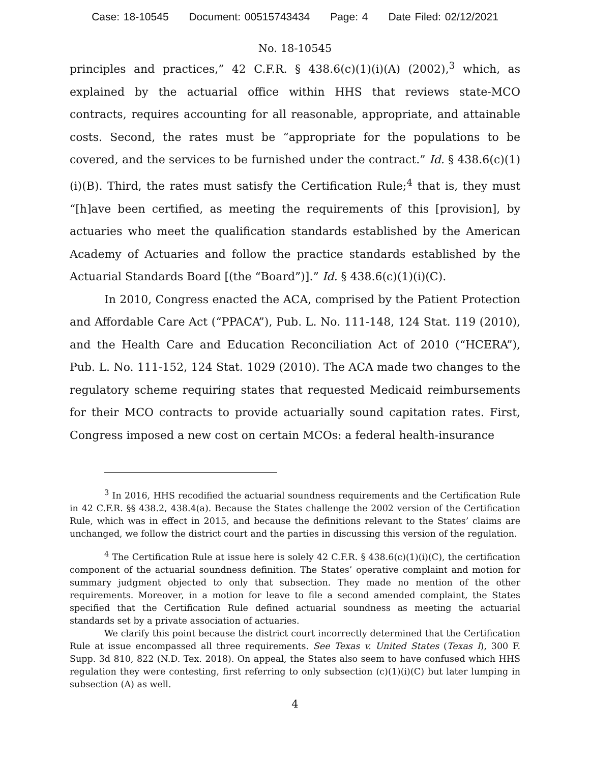Case: 18-10545 Document: 00515743434 Page: 4 Date Filed: 02/12/2021
No. 18-10545
principles and practices,” 42 C.F.R. § 438.6(c)(1)(i)(A) (2002),<sup>3</sup> which, as explained by the actuarial office within HHS that reviews state-MCO contracts, requires accounting for all reasonable, appropriate, and attainable costs. Second, the rates must be “appropriate for the populations to be covered, and the services to be furnished under the contract.” Id. § 438.6(c)(1)(i)(B). Third, the rates must satisfy the Certification Rule;<sup>4</sup> that is, they must “[h]ave been certified, as meeting the requirements of this [provision], by actuaries who meet the qualification standards established by the American Academy of Actuaries and follow the practice standards established by the Actuarial Standards Board [(the “Board”)].” Id. § 438.6(c)(1)(i)(C).
In 2010, Congress enacted the ACA, comprised by the Patient Protection and Affordable Care Act (“PPACA”), Pub. L. No. 111-148, 124 Stat. 119 (2010), and the Health Care and Education Reconciliation Act of 2010 (“HCERA”), Pub. L. No. 111-152, 124 Stat. 1029 (2010). The ACA made two changes to the regulatory scheme requiring states that requested Medicaid reimbursements for their MCO contracts to provide actuarially sound capitation rates. First, Congress imposed a new cost on certain MCOs: a federal health-insurance
<sup>3</sup> In 2016, HHS recodified the actuarial soundness requirements and the Certification Rule in 42 C.F.R. §§ 438.2, 438.4(a). Because the States challenge the 2002 version of the Certification Rule, which was in effect in 2015, and because the definitions relevant to the States’ claims are unchanged, we follow the district court and the parties in discussing this version of the regulation.
<sup>4</sup> The Certification Rule at issue here is solely 42 C.F.R. § 438.6(c)(1)(i)(C), the certification component of the actuarial soundness definition. The States’ operative complaint and motion for summary judgment objected to only that subsection. They made no mention of the other requirements. Moreover, in a motion for leave to file a second amended complaint, the States specified that the Certification Rule defined actuarial soundness as meeting the actuarial standards set by a private association of actuaries.
We clarify this point because the district court incorrectly determined that the Certification Rule at issue encompassed all three requirements. See Texas v. United States (Texas I), 300 F. Supp. 3d 810, 822 (N.D. Tex. 2018). On appeal, the States also seem to have confused which HHS regulation they were contesting, first referring to only subsection (c)(1)(i)(C) but later lumping in subsection (A) as well.
4